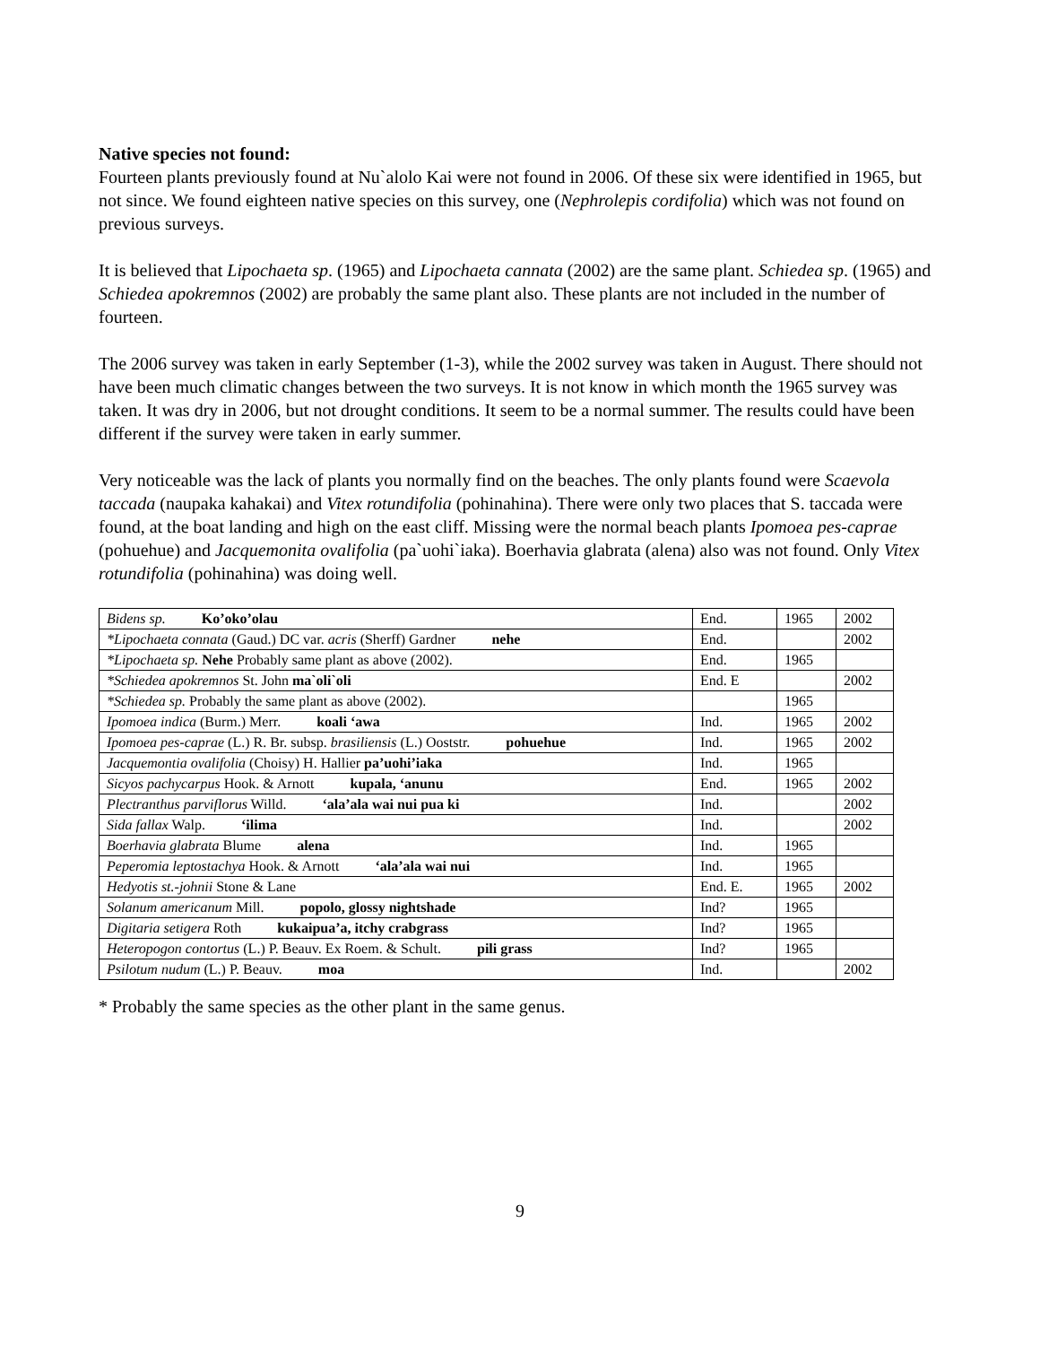Native species not found:
Fourteen plants previously found at Nu`alolo Kai were not found in 2006. Of these six were identified in 1965, but not since. We found eighteen native species on this survey, one (Nephrolepis cordifolia) which was not found on previous surveys.
It is believed that Lipochaeta sp. (1965) and Lipochaeta cannata (2002) are the same plant. Schiedea sp. (1965) and Schiedea apokremnos (2002) are probably the same plant also. These plants are not included in the number of fourteen.
The 2006 survey was taken in early September (1-3), while the 2002 survey was taken in August. There should not have been much climatic changes between the two surveys. It is not know in which month the 1965 survey was taken. It was dry in 2006, but not drought conditions. It seem to be a normal summer. The results could have been different if the survey were taken in early summer.
Very noticeable was the lack of plants you normally find on the beaches. The only plants found were Scaevola taccada (naupaka kahakai) and Vitex rotundifolia (pohinahina). There were only two places that S. taccada were found, at the boat landing and high on the east cliff. Missing were the normal beach plants Ipomoea pes-caprae (pohuehue) and Jacquemonita ovalifolia (pa`uohi`iaka). Boerhavia glabrata (alena) also was not found. Only Vitex rotundifolia (pohinahina) was doing well.
| Bidens sp. Ko’oko’olau | End. | 1965 | 2002 |
| *Lipochaeta connata (Gaud.) DC var. acris (Sherff) Gardner nehe | End. | | 2002 |
| *Lipochaeta sp. Nehe Probably same plant as above (2002). | End. | 1965 | |
| *Schiedea apokremnos St. John ma`oli`oli | End. E | | 2002 |
| *Schiedea sp. Probably the same plant as above (2002). | | 1965 | |
| Ipomoea indica (Burm.) Merr. koali ‘awa | Ind. | 1965 | 2002 |
| Ipomoea pes-caprae (L.) R. Br. subsp. brasiliensis (L.) Ooststr. pohuehue | Ind. | 1965 | 2002 |
| Jacquemontia ovalifolia (Choisy) H. Hallier pa’uohi’iaka | Ind. | 1965 | |
| Sicyos pachycarpus Hook. & Arnott kupala, ‘anunu | End. | 1965 | 2002 |
| Plectranthus parviflorus Willd. ‘ala’ala wai nui pua ki | Ind. | | 2002 |
| Sida fallax Walp. ‘ilima | Ind. | | 2002 |
| Boerhavia glabrata Blume alena | Ind. | 1965 | |
| Peperomia leptostachya Hook. & Arnott ‘ala’ala wai nui | Ind. | 1965 | |
| Hedyotis st.-johnii Stone & Lane | End. E. | 1965 | 2002 |
| Solanum americanum Mill. popolo, glossy nightshade | Ind? | 1965 | |
| Digitaria setigera Roth kukaipua’a, itchy crabgrass | Ind? | 1965 | |
| Heteropogon contortus (L.) P. Beauv. Ex Roem. & Schult. pili grass | Ind? | 1965 | |
| Psilotum nudum (L.) P. Beauv. moa | Ind. | | 2002 |
* Probably the same species as the other plant in the same genus.
9